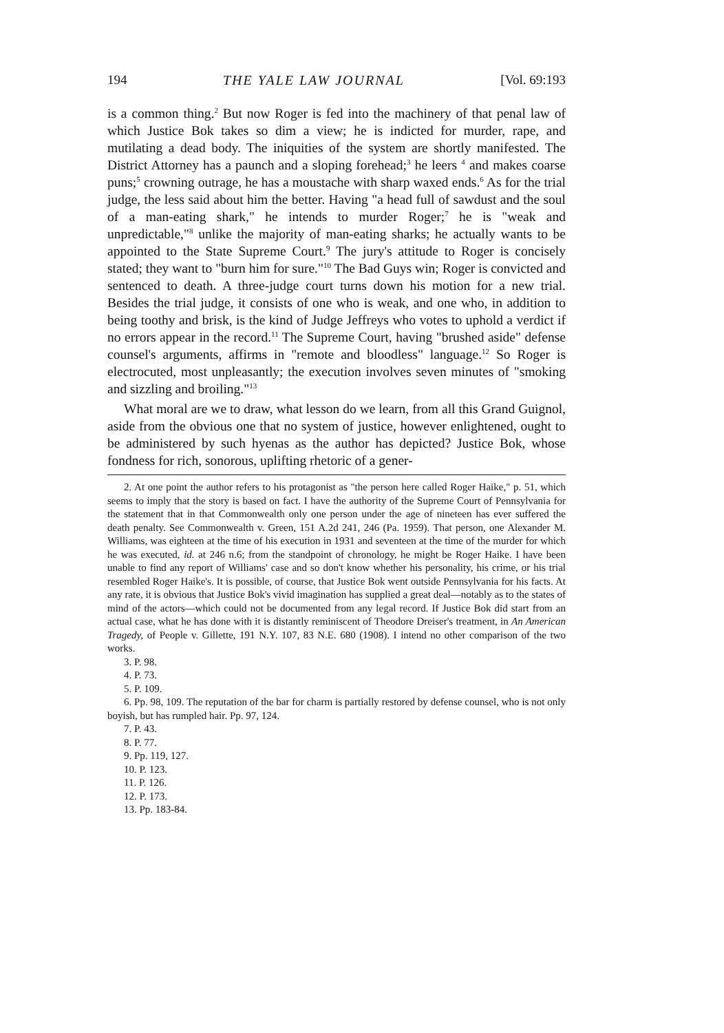194 THE YALE LAW JOURNAL [Vol. 69:193
is a common thing.<sup>2</sup> But now Roger is fed into the machinery of that penal law of which Justice Bok takes so dim a view; he is indicted for murder, rape, and mutilating a dead body. The iniquities of the system are shortly manifested. The District Attorney has a paunch and a sloping forehead;<sup>3</sup> he leers <sup>4</sup> and makes coarse puns;<sup>5</sup> crowning outrage, he has a moustache with sharp waxed ends.<sup>6</sup> As for the trial judge, the less said about him the better. Having "a head full of sawdust and the soul of a man-eating shark," he intends to murder Roger;<sup>7</sup> he is "weak and unpredictable,"<sup>8</sup> unlike the majority of man-eating sharks; he actually wants to be appointed to the State Supreme Court.<sup>9</sup> The jury's attitude to Roger is concisely stated; they want to "burn him for sure."<sup>10</sup> The Bad Guys win; Roger is convicted and sentenced to death. A three-judge court turns down his motion for a new trial. Besides the trial judge, it consists of one who is weak, and one who, in addition to being toothy and brisk, is the kind of Judge Jeffreys who votes to uphold a verdict if no errors appear in the record.<sup>11</sup> The Supreme Court, having "brushed aside" defense counsel's arguments, affirms in "remote and bloodless" language.<sup>12</sup> So Roger is electrocuted, most unpleasantly; the execution involves seven minutes of "smoking and sizzling and broiling."<sup>13</sup>
What moral are we to draw, what lesson do we learn, from all this Grand Guignol, aside from the obvious one that no system of justice, however enlightened, ought to be administered by such hyenas as the author has depicted? Justice Bok, whose fondness for rich, sonorous, uplifting rhetoric of a gener-
2. At one point the author refers to his protagonist as "the person here called Roger Haike," p. 51, which seems to imply that the story is based on fact. I have the authority of the Supreme Court of Pennsylvania for the statement that in that Commonwealth only one person under the age of nineteen has ever suffered the death penalty. See Commonwealth v. Green, 151 A.2d 241, 246 (Pa. 1959). That person, one Alexander M. Williams, was eighteen at the time of his execution in 1931 and seventeen at the time of the murder for which he was executed, id. at 246 n.6; from the standpoint of chronology, he might be Roger Haike. I have been unable to find any report of Williams' case and so don't know whether his personality, his crime, or his trial resembled Roger Haike's. It is possible, of course, that Justice Bok went outside Pennsylvania for his facts. At any rate, it is obvious that Justice Bok's vivid imagination has supplied a great deal—notably as to the states of mind of the actors—which could not be documented from any legal record. If Justice Bok did start from an actual case, what he has done with it is distantly reminiscent of Theodore Dreiser's treatment, in An American Tragedy, of People v. Gillette, 191 N.Y. 107, 83 N.E. 680 (1908). I intend no other comparison of the two works.
3. P. 98.
4. P. 73.
5. P. 109.
6. Pp. 98, 109. The reputation of the bar for charm is partially restored by defense counsel, who is not only boyish, but has rumpled hair. Pp. 97, 124.
7. P. 43.
8. P. 77.
9. Pp. 119, 127.
10. P. 123.
11. P. 126.
12. P. 173.
13. Pp. 183-84.